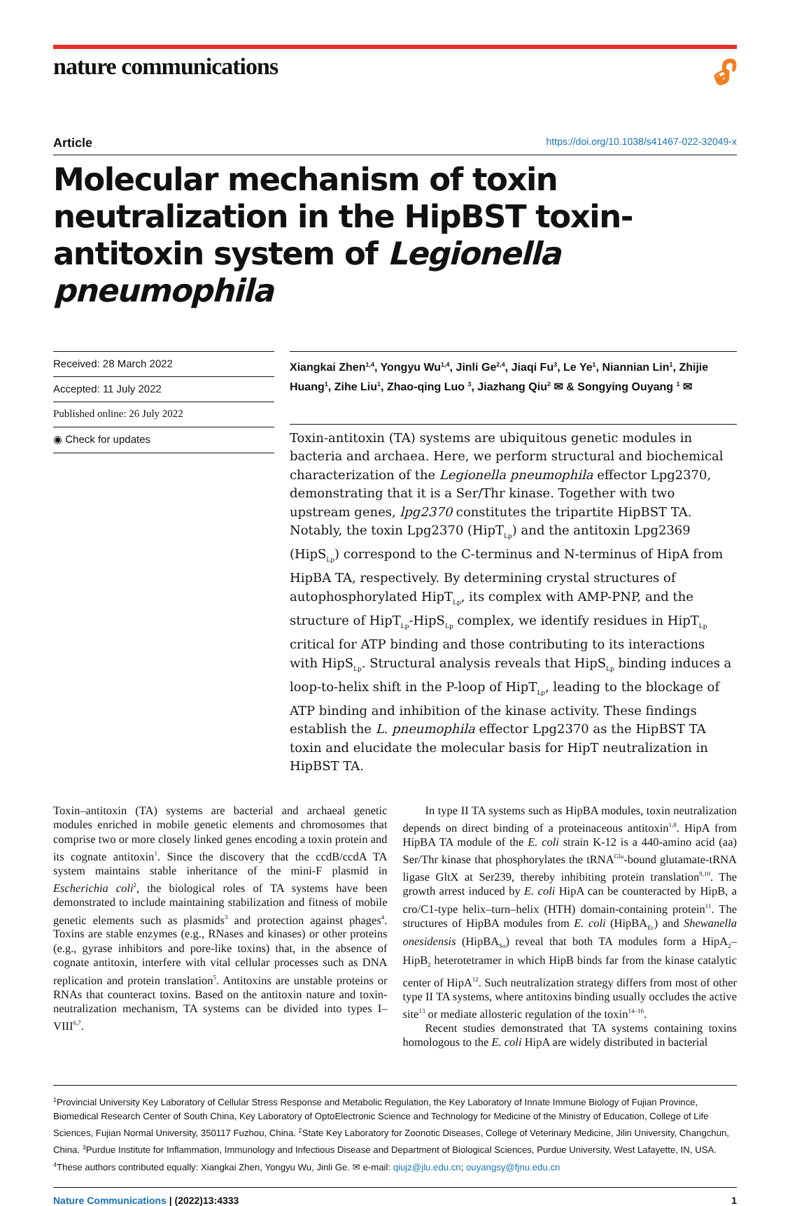nature communications 🔓︎
Article https://doi.org/10.1038/s41467-022-32049-x
Molecular mechanism of toxin neutralization in the HipBST toxin-antitoxin system of Legionella pneumophila
Received: 28 March 2022
Accepted: 11 July 2022
Published online: 26 July 2022
◉ Check for updates
Xiangkai Zhen<sup>1,4</sup>, Yongyu Wu<sup>1,4</sup>, Jinli Ge<sup>2,4</sup>, Jiaqi Fu<sup>3</sup>, Le Ye<sup>1</sup>, Niannian Lin<sup>1</sup>, Zhijie Huang<sup>1</sup>, Zihe Liu<sup>1</sup>, Zhao-qing Luo <sup>3</sup>, Jiazhang Qiu<sup>2</sup> ✉ & Songying Ouyang <sup>1</sup> ✉
Toxin-antitoxin (TA) systems are ubiquitous genetic modules in bacteria and archaea. Here, we perform structural and biochemical characterization of the Legionella pneumophila effector Lpg2370, demonstrating that it is a Ser/Thr kinase. Together with two upstream genes, lpg2370 constitutes the tripartite HipBST TA. Notably, the toxin Lpg2370 (HipT<sub>Lp</sub>) and the antitoxin Lpg2369 (HipS<sub>Lp</sub>) correspond to the C-terminus and N-terminus of HipA from HipBA TA, respectively. By determining crystal structures of autophosphorylated HipT<sub>Lp</sub>, its complex with AMP-PNP, and the structure of HipT<sub>Lp</sub>-HipS<sub>Lp</sub> complex, we identify residues in HipT<sub>Lp</sub> critical for ATP binding and those contributing to its interactions with HipS<sub>Lp</sub>. Structural analysis reveals that HipS<sub>Lp</sub> binding induces a loop-to-helix shift in the P-loop of HipT<sub>Lp</sub>, leading to the blockage of ATP binding and inhibition of the kinase activity. These findings establish the L. pneumophila effector Lpg2370 as the HipBST TA toxin and elucidate the molecular basis for HipT neutralization in HipBST TA.
Toxin–antitoxin (TA) systems are bacterial and archaeal genetic modules enriched in mobile genetic elements and chromosomes that comprise two or more closely linked genes encoding a toxin protein and its cognate antitoxin<sup>1</sup>. Since the discovery that the ccdB/ccdA TA system maintains stable inheritance of the mini-F plasmid in Escherichia coli<sup>2</sup>, the biological roles of TA systems have been demonstrated to include maintaining stabilization and fitness of mobile genetic elements such as plasmids<sup>3</sup> and protection against phages<sup>4</sup>. Toxins are stable enzymes (e.g., RNases and kinases) or other proteins (e.g., gyrase inhibitors and pore-like toxins) that, in the absence of cognate antitoxin, interfere with vital cellular processes such as DNA replication and protein translation<sup>5</sup>. Antitoxins are unstable proteins or RNAs that counteract toxins. Based on the antitoxin nature and toxin-neutralization mechanism, TA systems can be divided into types I–VIII<sup>6,7</sup>.
In type II TA systems such as HipBA modules, toxin neutralization depends on direct binding of a proteinaceous antitoxin<sup>1,8</sup>. HipA from HipBA TA module of the E. coli strain K-12 is a 440-amino acid (aa) Ser/Thr kinase that phosphorylates the tRNA<sup>Glu</sup>-bound glutamate-tRNA ligase GltX at Ser239, thereby inhibiting protein translation<sup>9,10</sup>. The growth arrest induced by E. coli HipA can be counteracted by HipB, a cro/C1-type helix–turn–helix (HTH) domain-containing protein<sup>11</sup>. The structures of HipBA modules from E. coli (HipBA<sub>Ec</sub>) and Shewanella onesidensis (HipBA<sub>So</sub>) reveal that both TA modules form a HipA<sub>2</sub>–HipB<sub>2</sub> heterotetramer in which HipB binds far from the kinase catalytic center of HipA<sup>12</sup>. Such neutralization strategy differs from most of other type II TA systems, where antitoxins binding usually occludes the active site<sup>13</sup> or mediate allosteric regulation of the toxin<sup>14–16</sup>.
Recent studies demonstrated that TA systems containing toxins homologous to the E. coli HipA are widely distributed in bacterial
<sup>1</sup> Provincial University Key Laboratory of Cellular Stress Response and Metabolic Regulation, the Key Laboratory of Innate Immune Biology of Fujian Province, Biomedical Research Center of South China, Key Laboratory of OptoElectronic Science and Technology for Medicine of the Ministry of Education, College of Life Sciences, Fujian Normal University, 350117 Fuzhou, China. <sup>2</sup>State Key Laboratory for Zoonotic Diseases, College of Veterinary Medicine, Jilin University, Changchun, China. <sup>3</sup>Purdue Institute for Inflammation, Immunology and Infectious Disease and Department of Biological Sciences, Purdue University, West Lafayette, IN, USA. <sup>4</sup>These authors contributed equally: Xiangkai Zhen, Yongyu Wu, Jinli Ge. ✉ e-mail: qiujz@jlu.edu.cn; ouyangsy@fjnu.edu.cn
Nature Communications | (2022)13:4333 1